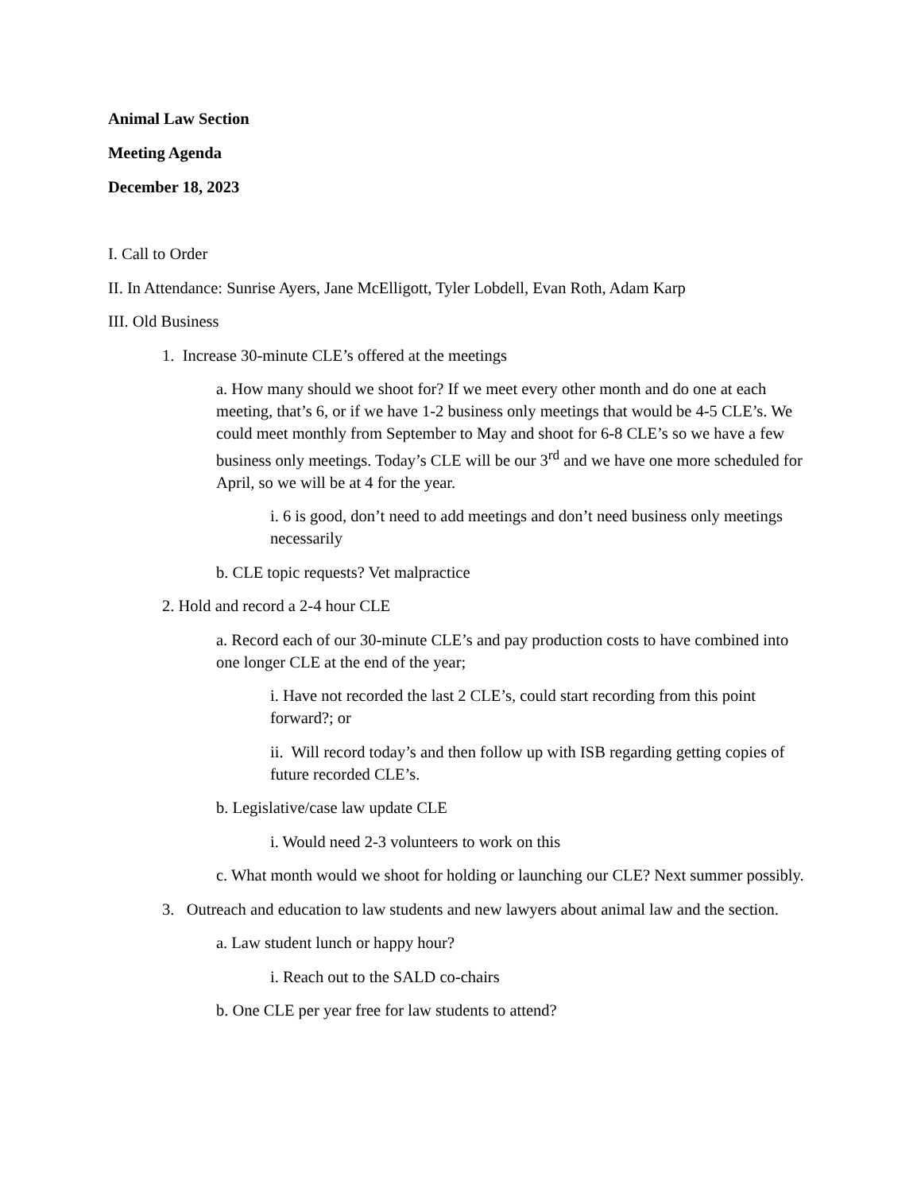Animal Law Section
Meeting Agenda
December 18, 2023
I. Call to Order
II. In Attendance: Sunrise Ayers, Jane McElligott, Tyler Lobdell, Evan Roth, Adam Karp
III. Old Business
1. Increase 30-minute CLE’s offered at the meetings
a. How many should we shoot for? If we meet every other month and do one at each meeting, that’s 6, or if we have 1-2 business only meetings that would be 4-5 CLE’s. We could meet monthly from September to May and shoot for 6-8 CLE’s so we have a few business only meetings. Today’s CLE will be our 3<sup>rd</sup> and we have one more scheduled for April, so we will be at 4 for the year.
i. 6 is good, don’t need to add meetings and don’t need business only meetings necessarily
b. CLE topic requests? Vet malpractice
2. Hold and record a 2-4 hour CLE
a. Record each of our 30-minute CLE’s and pay production costs to have combined into one longer CLE at the end of the year;
i. Have not recorded the last 2 CLE’s, could start recording from this point forward?; or
ii. Will record today’s and then follow up with ISB regarding getting copies of future recorded CLE’s.
b. Legislative/case law update CLE
i. Would need 2-3 volunteers to work on this
c. What month would we shoot for holding or launching our CLE? Next summer possibly.
3. Outreach and education to law students and new lawyers about animal law and the section.
a. Law student lunch or happy hour?
i. Reach out to the SALD co-chairs
b. One CLE per year free for law students to attend?